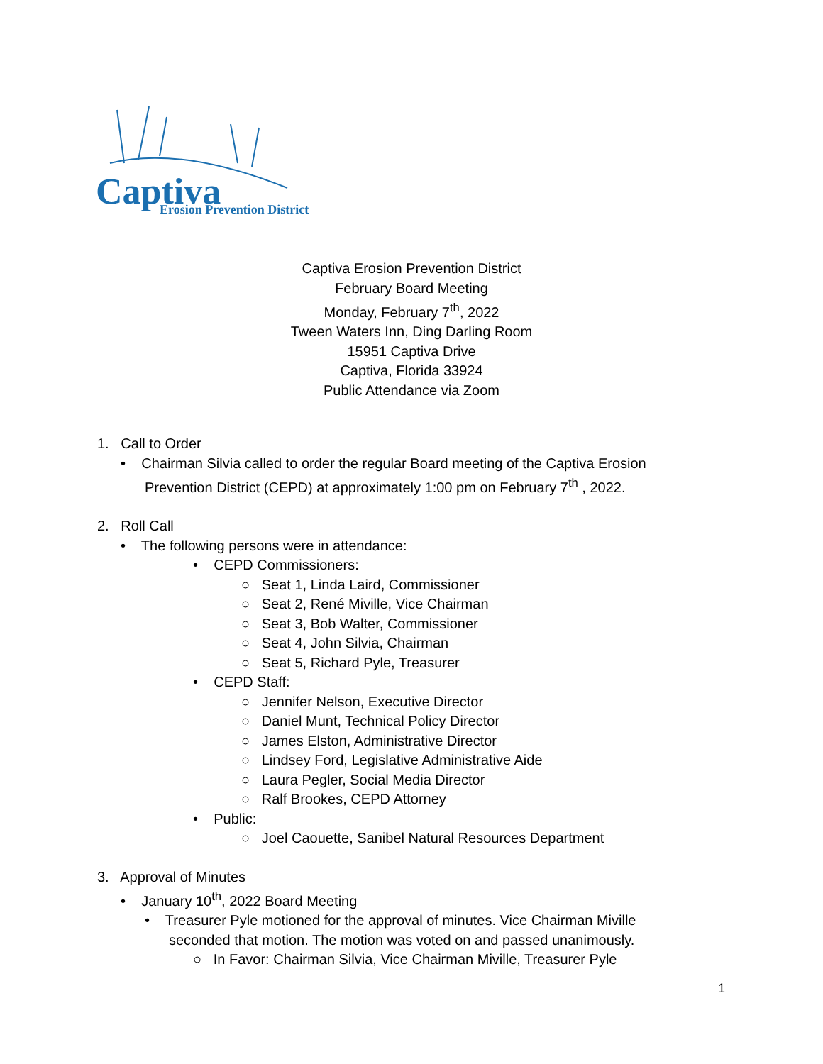Captiva Erosion Prevention District
Captiva Erosion Prevention District
February Board Meeting
Monday, February 7<sup>th</sup>, 2022
Tween Waters Inn, Ding Darling Room
15951 Captiva Drive
Captiva, Florida 33924
Public Attendance via Zoom
1. Call to Order
• Chairman Silvia called to order the regular Board meeting of the Captiva Erosion
Prevention District (CEPD) at approximately 1:00 pm on February 7<sup>th</sup> , 2022.
2. Roll Call
• The following persons were in attendance:
• CEPD Commissioners:
○ Seat 1, Linda Laird, Commissioner
○ Seat 2, René Miville, Vice Chairman
○ Seat 3, Bob Walter, Commissioner
○ Seat 4, John Silvia, Chairman
○ Seat 5, Richard Pyle, Treasurer
• CEPD Staff:
○ Jennifer Nelson, Executive Director
○ Daniel Munt, Technical Policy Director
○ James Elston, Administrative Director
○ Lindsey Ford, Legislative Administrative Aide
○ Laura Pegler, Social Media Director
○ Ralf Brookes, CEPD Attorney
• Public:
○ Joel Caouette, Sanibel Natural Resources Department
3. Approval of Minutes
• January 10<sup>th</sup>, 2022 Board Meeting
• Treasurer Pyle motioned for the approval of minutes. Vice Chairman Miville
seconded that motion. The motion was voted on and passed unanimously.
○ In Favor: Chairman Silvia, Vice Chairman Miville, Treasurer Pyle
1